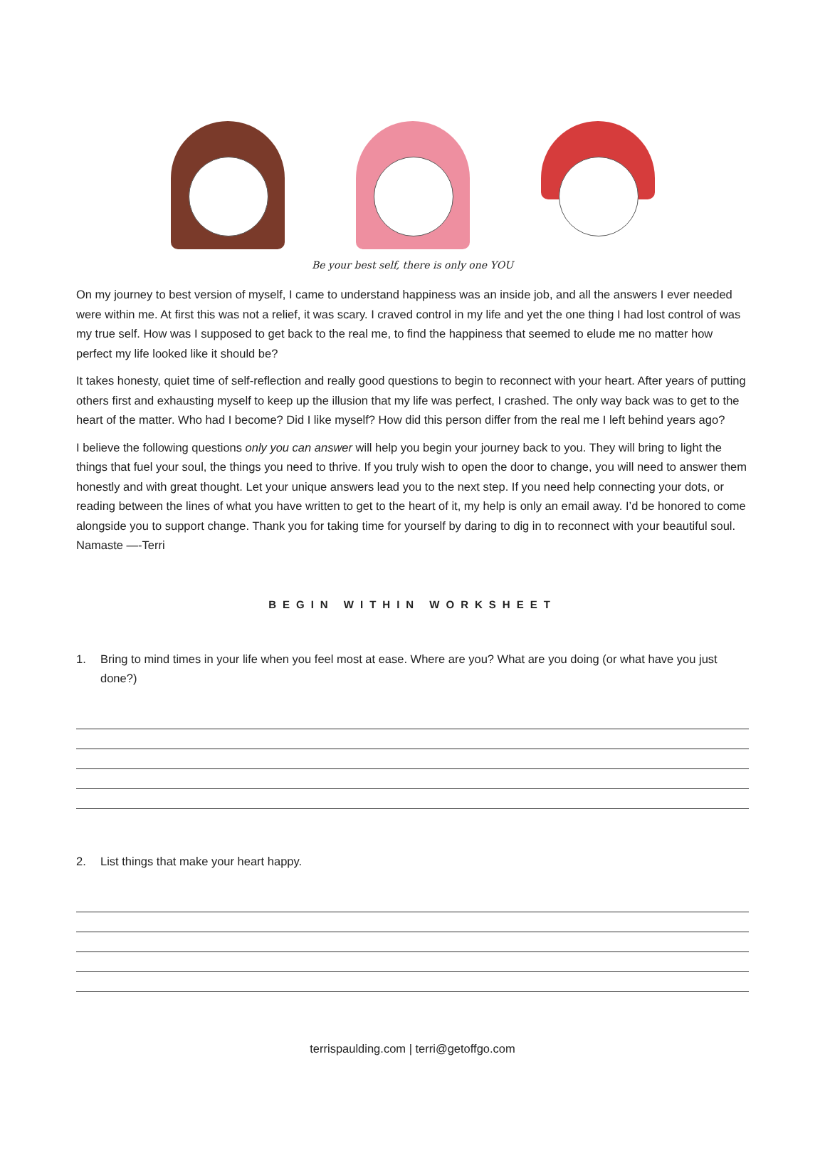Be your best self, there is only one YOU
On my journey to best version of myself, I came to understand happiness was an inside job, and all the answers I ever needed were within me. At first this was not a relief, it was scary. I craved control in my life and yet the one thing I had lost control of was my true self. How was I supposed to get back to the real me, to find the happiness that seemed to elude me no matter how perfect my life looked like it should be?
It takes honesty, quiet time of self-reflection and really good questions to begin to reconnect with your heart. After years of putting others first and exhausting myself to keep up the illusion that my life was perfect, I crashed. The only way back was to get to the heart of the matter. Who had I become? Did I like myself? How did this person differ from the real me I left behind years ago?
I believe the following questions only you can answer will help you begin your journey back to you. They will bring to light the things that fuel your soul, the things you need to thrive. If you truly wish to open the door to change, you will need to answer them honestly and with great thought. Let your unique answers lead you to the next step. If you need help connecting your dots, or reading between the lines of what you have written to get to the heart of it, my help is only an email away. I’d be honored to come alongside you to support change. Thank you for taking time for yourself by daring to dig in to reconnect with your beautiful soul. Namaste —-Terri
BEGIN WITHIN WORKSHEET
1. Bring to mind times in your life when you feel most at ease. Where are you? What are you doing (or what have you just done?)
2. List things that make your heart happy.
terrispaulding.com | terri@getoffgo.com